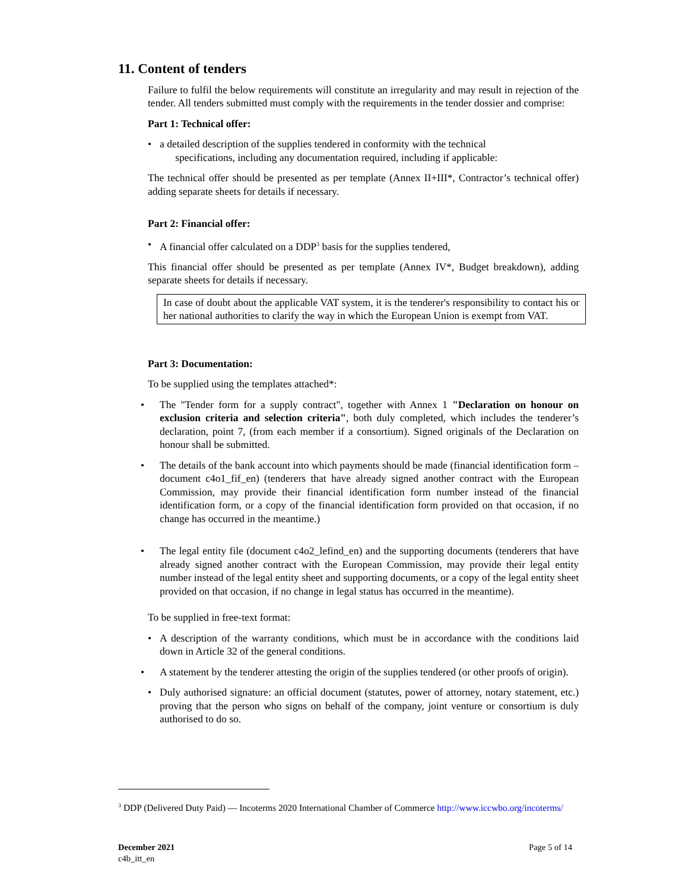11. Content of tenders
Failure to fulfil the below requirements will constitute an irregularity and may result in rejection of the tender. All tenders submitted must comply with the requirements in the tender dossier and comprise:
Part 1: Technical offer:
• a detailed description of the supplies tendered in conformity with the technical
specifications, including any documentation required, including if applicable:
The technical offer should be presented as per template (Annex II+III*, Contractor’s technical offer) adding separate sheets for details if necessary.
Part 2: Financial offer:
• A financial offer calculated on a DDP<sup>3</sup> basis for the supplies tendered,
This financial offer should be presented as per template (Annex IV*, Budget breakdown), adding separate sheets for details if necessary.
In case of doubt about the applicable VAT system, it is the tenderer's responsibility to contact his or her national authorities to clarify the way in which the European Union is exempt from VAT.
Part 3: Documentation:
To be supplied using the templates attached*:
• The "Tender form for a supply contract", together with Annex 1 "Declaration on honour on exclusion criteria and selection criteria", both duly completed, which includes the tenderer’s declaration, point 7, (from each member if a consortium). Signed originals of the Declaration on honour shall be submitted.
• The details of the bank account into which payments should be made (financial identification form – document c4o1_fif_en) (tenderers that have already signed another contract with the European Commission, may provide their financial identification form number instead of the financial identification form, or a copy of the financial identification form provided on that occasion, if no change has occurred in the meantime.)
• The legal entity file (document c4o2_lefind_en) and the supporting documents (tenderers that have already signed another contract with the European Commission, may provide their legal entity number instead of the legal entity sheet and supporting documents, or a copy of the legal entity sheet provided on that occasion, if no change in legal status has occurred in the meantime).
To be supplied in free-text format:
• A description of the warranty conditions, which must be in accordance with the conditions laid down in Article 32 of the general conditions.
• A statement by the tenderer attesting the origin of the supplies tendered (or other proofs of origin).
• Duly authorised signature: an official document (statutes, power of attorney, notary statement, etc.) proving that the person who signs on behalf of the company, joint venture or consortium is duly authorised to do so.
<sup>3</sup> DDP (Delivered Duty Paid) — Incoterms 2020 International Chamber of Commerce http://www.iccwbo.org/incoterms/
December 2021
c4b_itt_en
Page 5 of 14